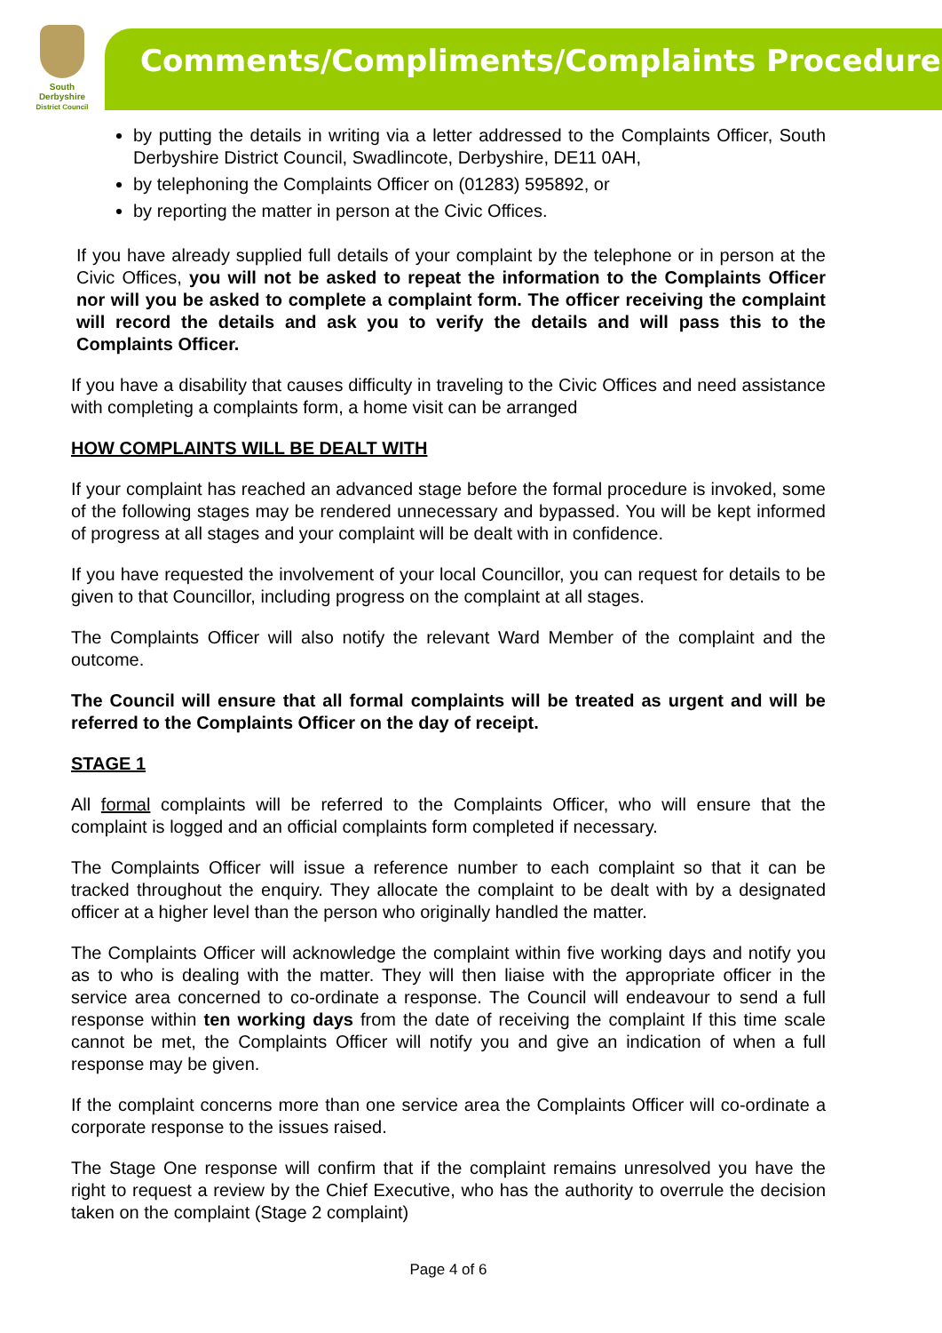South
Derbyshire
District Council
Comments/Compliments/Complaints Procedure
by putting the details in writing via a letter addressed to the Complaints Officer, South Derbyshire District Council, Swadlincote, Derbyshire, DE11 0AH,
by telephoning the Complaints Officer on (01283) 595892, or
by reporting the matter in person at the Civic Offices.
If you have already supplied full details of your complaint by the telephone or in person at the Civic Offices, you will not be asked to repeat the information to the Complaints Officer nor will you be asked to complete a complaint form. The officer receiving the complaint will record the details and ask you to verify the details and will pass this to the Complaints Officer.
If you have a disability that causes difficulty in traveling to the Civic Offices and need assistance with completing a complaints form, a home visit can be arranged
HOW COMPLAINTS WILL BE DEALT WITH
If your complaint has reached an advanced stage before the formal procedure is invoked, some of the following stages may be rendered unnecessary and bypassed. You will be kept informed of progress at all stages and your complaint will be dealt with in confidence.
If you have requested the involvement of your local Councillor, you can request for details to be given to that Councillor, including progress on the complaint at all stages.
The Complaints Officer will also notify the relevant Ward Member of the complaint and the outcome.
The Council will ensure that all formal complaints will be treated as urgent and will be referred to the Complaints Officer on the day of receipt.
STAGE 1
All formal complaints will be referred to the Complaints Officer, who will ensure that the complaint is logged and an official complaints form completed if necessary.
The Complaints Officer will issue a reference number to each complaint so that it can be tracked throughout the enquiry. They allocate the complaint to be dealt with by a designated officer at a higher level than the person who originally handled the matter.
The Complaints Officer will acknowledge the complaint within five working days and notify you as to who is dealing with the matter. They will then liaise with the appropriate officer in the service area concerned to co-ordinate a response. The Council will endeavour to send a full response within ten working days from the date of receiving the complaint If this time scale cannot be met, the Complaints Officer will notify you and give an indication of when a full response may be given.
If the complaint concerns more than one service area the Complaints Officer will co-ordinate a corporate response to the issues raised.
The Stage One response will confirm that if the complaint remains unresolved you have the right to request a review by the Chief Executive, who has the authority to overrule the decision taken on the complaint (Stage 2 complaint)
Page 4 of 6